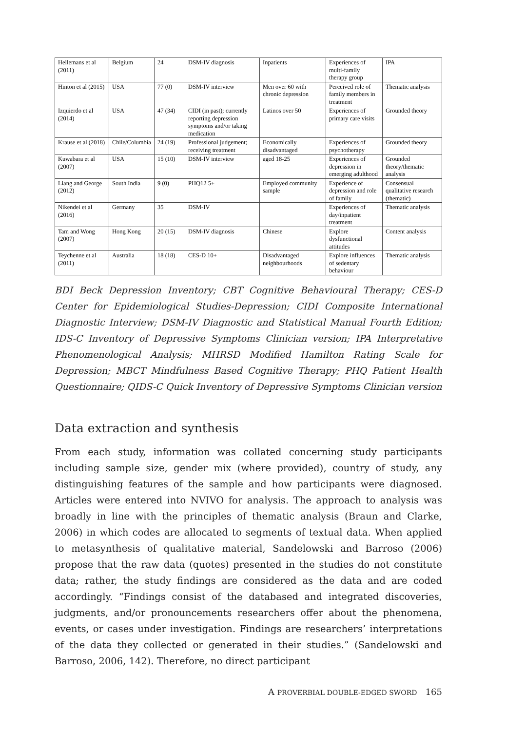| Hellemans et al (2011) | Belgium | 24 | DSM-IV diagnosis | Inpatients | Experiences of multi-family therapy group | IPA |
| Hinton et al (2015) | USA | 77 (0) | DSM-IV interview | Men over 60 with chronic depression | Perceived role of family members in treatment | Thematic analysis |
| Izquierdo et al (2014) | USA | 47 (34) | CIDI (in past); currently reporting depression symptoms and/or taking medication | Latinos over 50 | Experiences of primary care visits | Grounded theory |
| Krause et al (2018) | Chile/Columbia | 24 (19) | Professional judgement; receiving treatment | Economically disadvantaged | Experiences of psychotherapy | Grounded theory |
| Kuwabara et al (2007) | USA | 15 (10) | DSM-IV interview | aged 18-25 | Experiences of depression in emerging adulthood | Grounded theory/thematic analysis |
| Liang and George (2012) | South India | 9 (0) | PHQ12 5+ | Employed community sample | Experience of depression and role of family | Consensual qualitative research (thematic) |
| Nikendei et al (2016) | Germany | 35 | DSM-IV | | Experiences of day/inpatient treatment | Thematic analysis |
| Tam and Wong (2007) | Hong Kong | 20 (15) | DSM-IV diagnosis | Chinese | Explore dysfunctional attitudes | Content analysis |
| Teychenne et al (2011) | Australia | 18 (18) | CES-D 10+ | Disadvantaged neighbourhoods | Explore influences of sedentary behaviour | Thematic analysis |
BDI Beck Depression Inventory; CBT Cognitive Behavioural Therapy; CES-D Center for Epidemiological Studies-Depression; CIDI Composite International Diagnostic Interview; DSM-IV Diagnostic and Statistical Manual Fourth Edition; IDS-C Inventory of Depressive Symptoms Clinician version; IPA Interpretative Phenomenological Analysis; MHRSD Modified Hamilton Rating Scale for Depression; MBCT Mindfulness Based Cognitive Therapy; PHQ Patient Health Questionnaire; QIDS-C Quick Inventory of Depressive Symptoms Clinician version
Data extraction and synthesis
From each study, information was collated concerning study participants including sample size, gender mix (where provided), country of study, any distinguishing features of the sample and how participants were diagnosed. Articles were entered into NVIVO for analysis. The approach to analysis was broadly in line with the principles of thematic analysis (Braun and Clarke, 2006) in which codes are allocated to segments of textual data. When applied to metasynthesis of qualitative material, Sandelowski and Barroso (2006) propose that the raw data (quotes) presented in the studies do not constitute data; rather, the study findings are considered as the data and are coded accordingly. “Findings consist of the databased and integrated discoveries, judgments, and/or pronouncements researchers offer about the phenomena, events, or cases under investigation. Findings are researchers’ interpretations of the data they collected or generated in their studies.” (Sandelowski and Barroso, 2006, 142). Therefore, no direct participant
A PROVERBIAL DOUBLE-EDGED SWORD 165